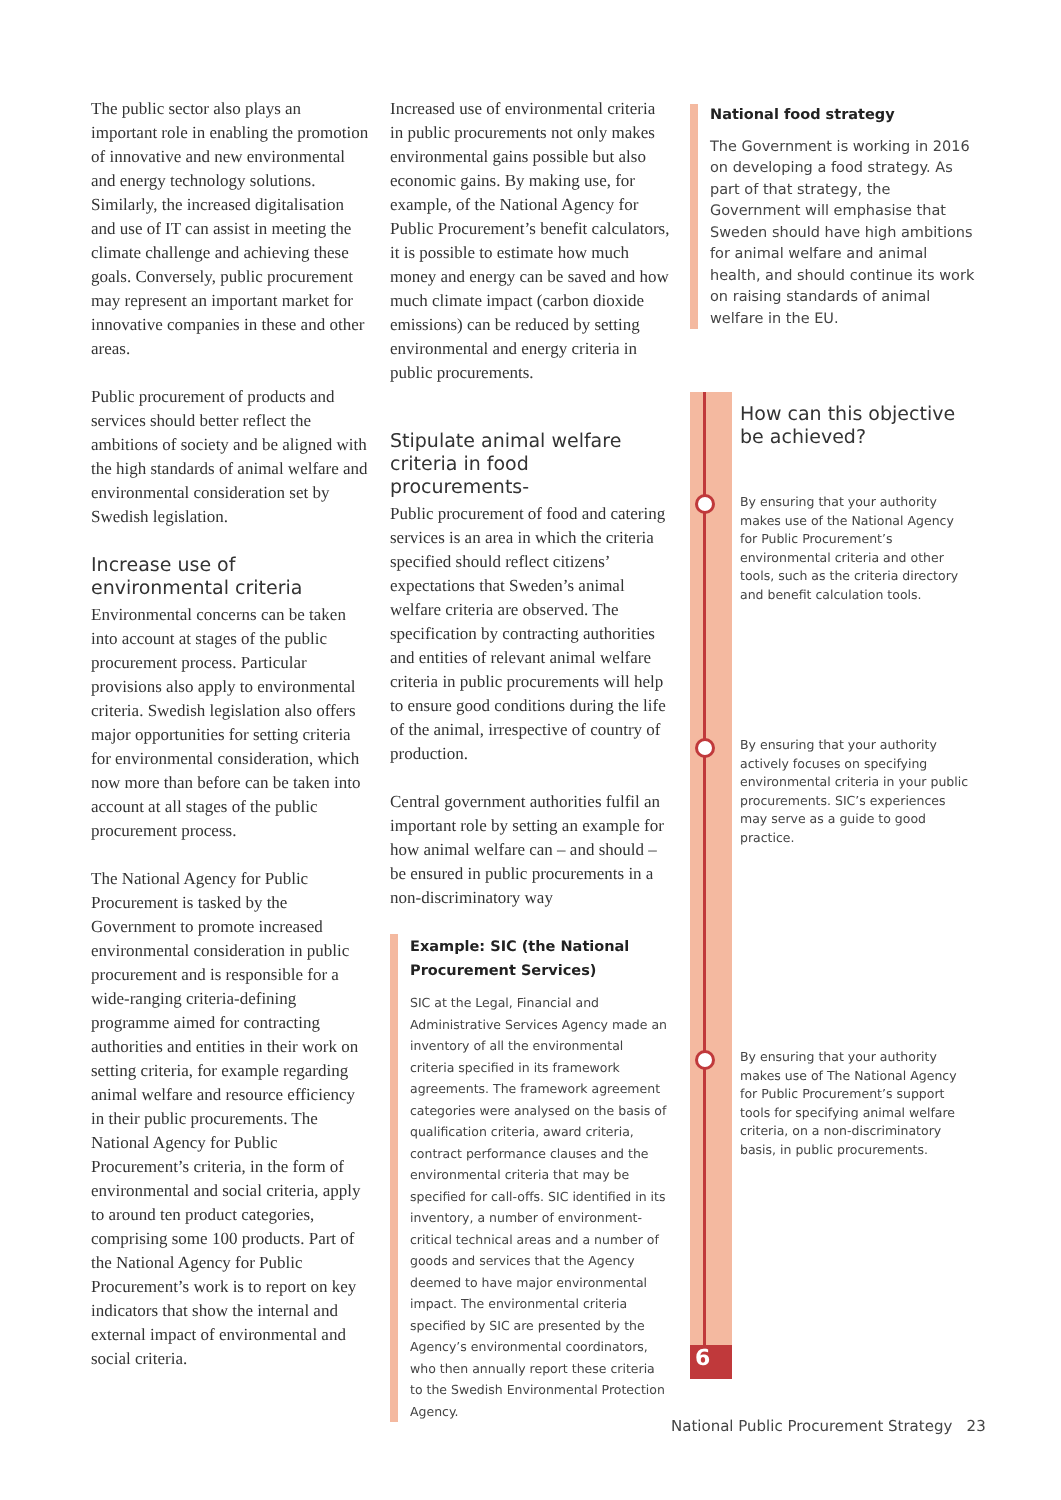The public sector also plays an important role in enabling the promotion of innovative and new environmental and energy technology solutions. Similarly, the increased digitalisation and use of IT can assist in meeting the climate challenge and achieving these goals. Conversely, public procurement may represent an important market for innovative companies in these and other areas.
Public procurement of products and services should better reflect the ambitions of society and be aligned with the high standards of animal welfare and environmental consideration set by Swedish legislation.
Increase use of environmental criteria
Environmental concerns can be taken into account at stages of the public procurement process. Particular provisions also apply to environmental criteria. Swedish legislation also offers major opportunities for setting criteria for environmental consideration, which now more than before can be taken into account at all stages of the public procurement process.
The National Agency for Public Procurement is tasked by the Government to promote increased environmental consideration in public procurement and is responsible for a wide-ranging criteria-defining programme aimed for contracting authorities and entities in their work on setting criteria, for example regarding animal welfare and resource efficiency in their public procurements. The National Agency for Public Procurement’s criteria, in the form of environmental and social criteria, apply to around ten product categories, comprising some 100 products. Part of the National Agency for Public Procurement’s work is to report on key indicators that show the internal and external impact of environmental and social criteria.
Increased use of environmental criteria in public procurements not only makes environmental gains possible but also economic gains. By making use, for example, of the National Agency for Public Procurement’s benefit calculators, it is possible to estimate how much money and energy can be saved and how much climate impact (carbon dioxide emissions) can be reduced by setting environmental and energy criteria in public procurements.
Stipulate animal welfare criteria in food procurements-
Public procurement of food and catering services is an area in which the criteria specified should reflect citizens’ expectations that Sweden’s animal welfare criteria are observed. The specification by contracting authorities and entities of relevant animal welfare criteria in public procurements will help to ensure good conditions during the life of the animal, irrespective of country of production.
Central government authorities fulfil an important role by setting an example for how animal welfare can – and should – be ensured in public procurements in a non-discriminatory way
Example: SIC (the National Procurement Services)
SIC at the Legal, Financial and Administrative Services Agency made an inventory of all the environmental criteria specified in its framework agreements. The framework agreement categories were analysed on the basis of qualification criteria, award criteria, contract performance clauses and the environmental criteria that may be specified for call-offs. SIC identified in its inventory, a number of environment-critical technical areas and a number of goods and services that the Agency deemed to have major environmental impact. The environmental criteria specified by SIC are presented by the Agency’s environmental coordinators, who then annually report these criteria to the Swedish Environmental Protection Agency.
National food strategy
The Government is working in 2016 on developing a food strategy. As part of that strategy, the Government will emphasise that Sweden should have high ambitions for animal welfare and animal health, and should continue its work on raising standards of animal welfare in the EU.
How can this objective
be achieved?
By ensuring that your authority makes use of the National Agency for Public Procurement’s environmental criteria and other tools, such as the criteria directory and benefit calculation tools.
By ensuring that your authority actively focuses on specifying environmental criteria in your public procurements. SIC’s experiences may serve as a guide to good practice.
By ensuring that your authority makes use of The National Agency for Public Procurement’s support tools for specifying animal welfare criteria, on a non-discriminatory basis, in public procurements.
6
National Public Procurement Strategy 23